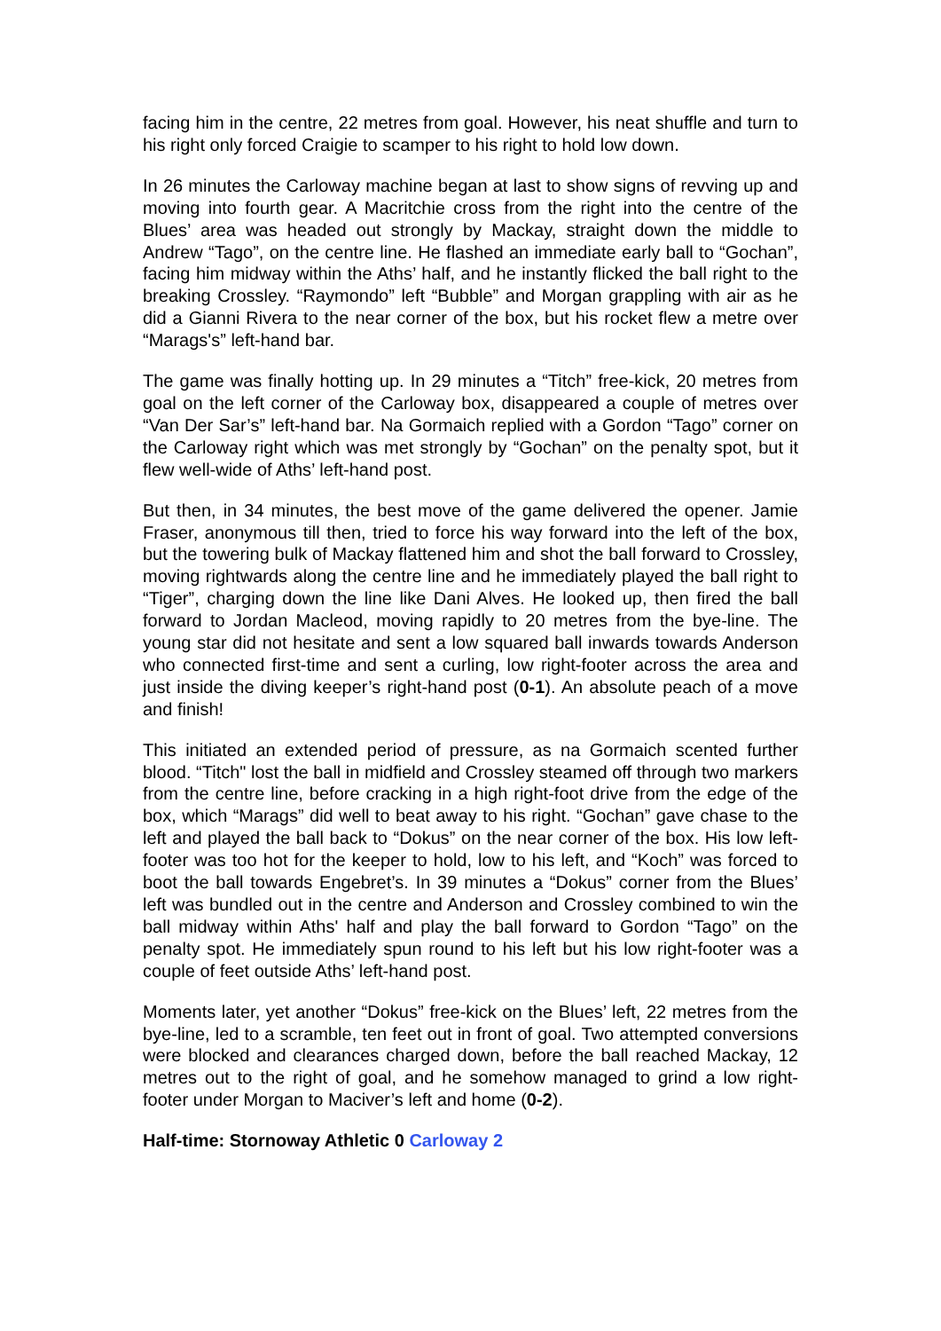facing him in the centre, 22 metres from goal. However, his neat shuffle and turn to his right only forced Craigie to scamper to his right to hold low down.
In 26 minutes the Carloway machine began at last to show signs of revving up and moving into fourth gear. A Macritchie cross from the right into the centre of the Blues’ area was headed out strongly by Mackay, straight down the middle to Andrew “Tago”, on the centre line. He flashed an immediate early ball to “Gochan”, facing him midway within the Aths’ half, and he instantly flicked the ball right to the breaking Crossley. “Raymondo” left “Bubble” and Morgan grappling with air as he did a Gianni Rivera to the near corner of the box, but his rocket flew a metre over “Marags's” left-hand bar.
The game was finally hotting up. In 29 minutes a “Titch” free-kick, 20 metres from goal on the left corner of the Carloway box, disappeared a couple of metres over “Van Der Sar’s” left-hand bar. Na Gormaich replied with a Gordon “Tago” corner on the Carloway right which was met strongly by “Gochan” on the penalty spot, but it flew well-wide of Aths’ left-hand post.
But then, in 34 minutes, the best move of the game delivered the opener. Jamie Fraser, anonymous till then, tried to force his way forward into the left of the box, but the towering bulk of Mackay flattened him and shot the ball forward to Crossley, moving rightwards along the centre line and he immediately played the ball right to “Tiger”, charging down the line like Dani Alves. He looked up, then fired the ball forward to Jordan Macleod, moving rapidly to 20 metres from the bye-line. The young star did not hesitate and sent a low squared ball inwards towards Anderson who connected first-time and sent a curling, low right-footer across the area and just inside the diving keeper’s right-hand post (0-1). An absolute peach of a move and finish!
This initiated an extended period of pressure, as na Gormaich scented further blood. “Titch" lost the ball in midfield and Crossley steamed off through two markers from the centre line, before cracking in a high right-foot drive from the edge of the box, which “Marags” did well to beat away to his right. “Gochan” gave chase to the left and played the ball back to “Dokus” on the near corner of the box. His low left-footer was too hot for the keeper to hold, low to his left, and “Koch” was forced to boot the ball towards Engebret’s. In 39 minutes a “Dokus” corner from the Blues’ left was bundled out in the centre and Anderson and Crossley combined to win the ball midway within Aths' half and play the ball forward to Gordon “Tago” on the penalty spot. He immediately spun round to his left but his low right-footer was a couple of feet outside Aths’ left-hand post.
Moments later, yet another “Dokus” free-kick on the Blues’ left, 22 metres from the bye-line, led to a scramble, ten feet out in front of goal. Two attempted conversions were blocked and clearances charged down, before the ball reached Mackay, 12 metres out to the right of goal, and he somehow managed to grind a low right-footer under Morgan to Maciver’s left and home (0-2).
Half-time: Stornoway Athletic 0 Carloway 2